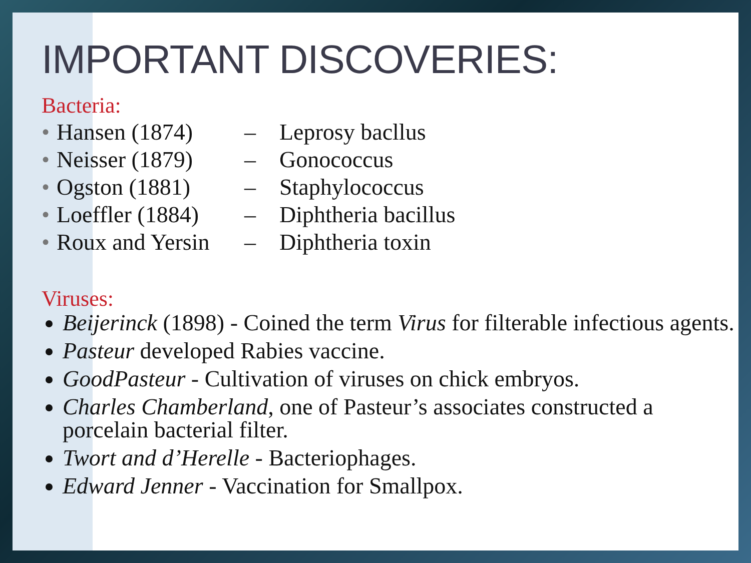IMPORTANT DISCOVERIES:
Bacteria:
• Hansen (1874) – Leprosy bacllus
• Neisser (1879) – Gonococcus
• Ogston (1881) – Staphylococcus
• Loeffler (1884) – Diphtheria bacillus
• Roux and Yersin – Diphtheria toxin
Viruses:
Beijerinck (1898) - Coined the term Virus for filterable infectious agents.
Pasteur developed Rabies vaccine.
GoodPasteur - Cultivation of viruses on chick embryos.
Charles Chamberland, one of Pasteur’s associates constructed a porcelain bacterial filter.
Twort and d’Herelle - Bacteriophages.
Edward Jenner - Vaccination for Smallpox.